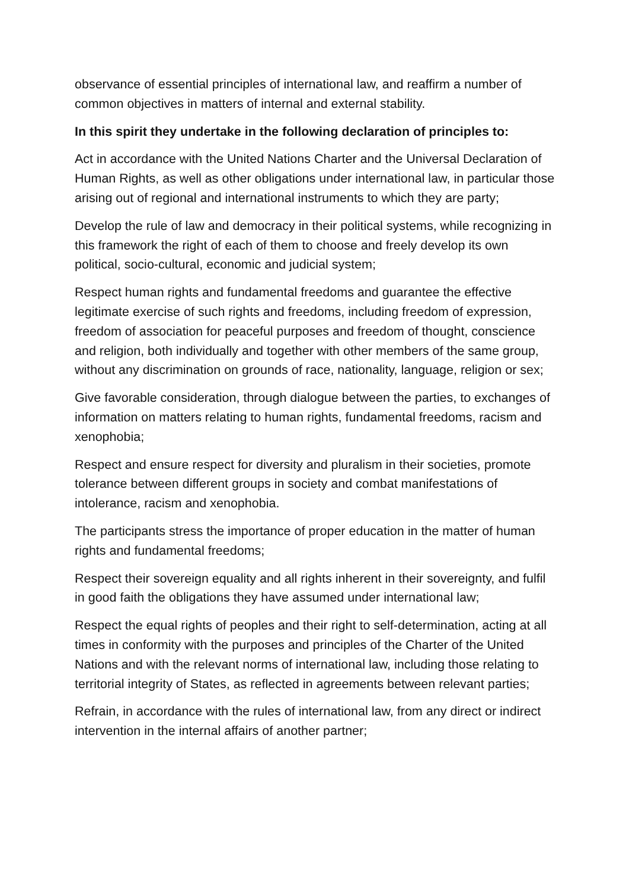observance of essential principles of international law, and reaffirm a number of common objectives in matters of internal and external stability.
In this spirit they undertake in the following declaration of principles to:
Act in accordance with the United Nations Charter and the Universal Declaration of Human Rights, as well as other obligations under international law, in particular those arising out of regional and international instruments to which they are party;
Develop the rule of law and democracy in their political systems, while recognizing in this framework the right of each of them to choose and freely develop its own political, socio-cultural, economic and judicial system;
Respect human rights and fundamental freedoms and guarantee the effective legitimate exercise of such rights and freedoms, including freedom of expression, freedom of association for peaceful purposes and freedom of thought, conscience and religion, both individually and together with other members of the same group, without any discrimination on grounds of race, nationality, language, religion or sex;
Give favorable consideration, through dialogue between the parties, to exchanges of information on matters relating to human rights, fundamental freedoms, racism and xenophobia;
Respect and ensure respect for diversity and pluralism in their societies, promote tolerance between different groups in society and combat manifestations of intolerance, racism and xenophobia.
The participants stress the importance of proper education in the matter of human rights and fundamental freedoms;
Respect their sovereign equality and all rights inherent in their sovereignty, and fulfil in good faith the obligations they have assumed under international law;
Respect the equal rights of peoples and their right to self-determination, acting at all times in conformity with the purposes and principles of the Charter of the United Nations and with the relevant norms of international law, including those relating to territorial integrity of States, as reflected in agreements between relevant parties;
Refrain, in accordance with the rules of international law, from any direct or indirect intervention in the internal affairs of another partner;